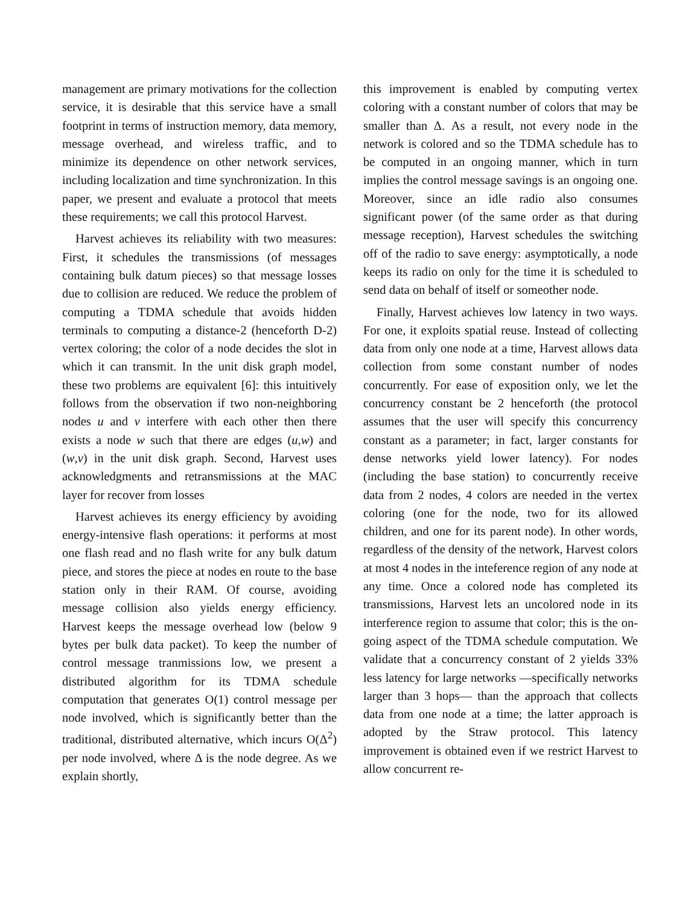management are primary motivations for the collection service, it is desirable that this service have a small footprint in terms of instruction memory, data memory, message overhead, and wireless traffic, and to minimize its dependence on other network services, including localization and time synchronization. In this paper, we present and evaluate a protocol that meets these requirements; we call this protocol Harvest.
Harvest achieves its reliability with two measures: First, it schedules the transmissions (of messages containing bulk datum pieces) so that message losses due to collision are reduced. We reduce the problem of computing a TDMA schedule that avoids hidden terminals to computing a distance-2 (henceforth D-2) vertex coloring; the color of a node decides the slot in which it can transmit. In the unit disk graph model, these two problems are equivalent [6]: this intuitively follows from the observation if two non-neighboring nodes u and v interfere with each other then there exists a node w such that there are edges (u,w) and (w,v) in the unit disk graph. Second, Harvest uses acknowledgments and retransmissions at the MAC layer for recover from losses
Harvest achieves its energy efficiency by avoiding energy-intensive flash operations: it performs at most one flash read and no flash write for any bulk datum piece, and stores the piece at nodes en route to the base station only in their RAM. Of course, avoiding message collision also yields energy efficiency. Harvest keeps the message overhead low (below 9 bytes per bulk data packet). To keep the number of control message tranmissions low, we present a distributed algorithm for its TDMA schedule computation that generates O(1) control message per node involved, which is significantly better than the traditional, distributed alternative, which incurs O(Δ<sup>2</sup>) per node involved, where Δ is the node degree. As we explain shortly,
this improvement is enabled by computing vertex coloring with a constant number of colors that may be smaller than Δ. As a result, not every node in the network is colored and so the TDMA schedule has to be computed in an ongoing manner, which in turn implies the control message savings is an ongoing one. Moreover, since an idle radio also consumes significant power (of the same order as that during message reception), Harvest schedules the switching off of the radio to save energy: asymptotically, a node keeps its radio on only for the time it is scheduled to send data on behalf of itself or someother node.
Finally, Harvest achieves low latency in two ways. For one, it exploits spatial reuse. Instead of collecting data from only one node at a time, Harvest allows data collection from some constant number of nodes concurrently. For ease of exposition only, we let the concurrency constant be 2 henceforth (the protocol assumes that the user will specify this concurrency constant as a parameter; in fact, larger constants for dense networks yield lower latency). For nodes (including the base station) to concurrently receive data from 2 nodes, 4 colors are needed in the vertex coloring (one for the node, two for its allowed children, and one for its parent node). In other words, regardless of the density of the network, Harvest colors at most 4 nodes in the inteference region of any node at any time. Once a colored node has completed its transmissions, Harvest lets an uncolored node in its interference region to assume that color; this is the on-going aspect of the TDMA schedule computation. We validate that a concurrency constant of 2 yields 33% less latency for large networks —specifically networks larger than 3 hops— than the approach that collects data from one node at a time; the latter approach is adopted by the Straw protocol. This latency improvement is obtained even if we restrict Harvest to allow concurrent re-